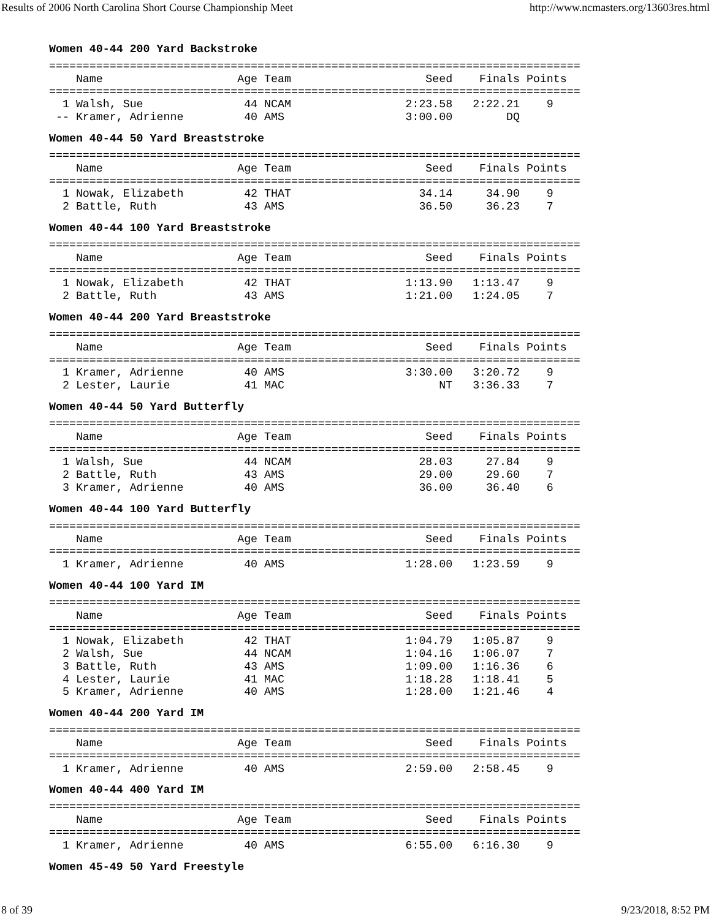Results of 2006 North Carolina Short Course Championship Meet http://www.ncmasters.org/13603res.html
Women 40-44 200 Yard Backstroke
===============================================================================
    Name                    Age Team                    Seed    Finals Points
===============================================================================
  1 Walsh, Sue               44 NCAM                 2:23.58   2:22.21    9
 -- Kramer, Adrienne         40 AMS                  3:00.00        DQ
Women 40-44 50 Yard Breaststroke
===============================================================================
    Name                    Age Team                    Seed    Finals Points
===============================================================================
  1 Nowak, Elizabeth         42 THAT                   34.14     34.90    9
  2 Battle, Ruth             43 AMS                    36.50     36.23    7
Women 40-44 100 Yard Breaststroke
===============================================================================
    Name                    Age Team                    Seed    Finals Points
===============================================================================
  1 Nowak, Elizabeth         42 THAT                 1:13.90   1:13.47    9
  2 Battle, Ruth             43 AMS                  1:21.00   1:24.05    7
Women 40-44 200 Yard Breaststroke
===============================================================================
    Name                    Age Team                    Seed    Finals Points
===============================================================================
  1 Kramer, Adrienne         40 AMS                  3:30.00   3:20.72    9
  2 Lester, Laurie           41 MAC                       NT   3:36.33    7
Women 40-44 50 Yard Butterfly
===============================================================================
    Name                    Age Team                    Seed    Finals Points
===============================================================================
  1 Walsh, Sue               44 NCAM                   28.03     27.84    9
  2 Battle, Ruth             43 AMS                    29.00     29.60    7
  3 Kramer, Adrienne         40 AMS                    36.00     36.40    6
Women 40-44 100 Yard Butterfly
===============================================================================
    Name                    Age Team                    Seed    Finals Points
===============================================================================
  1 Kramer, Adrienne         40 AMS                  1:28.00   1:23.59    9
Women 40-44 100 Yard IM
===============================================================================
    Name                    Age Team                    Seed    Finals Points
===============================================================================
  1 Nowak, Elizabeth         42 THAT                 1:04.79   1:05.87    9
  2 Walsh, Sue               44 NCAM                 1:04.16   1:06.07    7
  3 Battle, Ruth             43 AMS                  1:09.00   1:16.36    6
  4 Lester, Laurie           41 MAC                  1:18.28   1:18.41    5
  5 Kramer, Adrienne         40 AMS                  1:28.00   1:21.46    4
Women 40-44 200 Yard IM
===============================================================================
    Name                    Age Team                    Seed    Finals Points
===============================================================================
  1 Kramer, Adrienne         40 AMS                  2:59.00   2:58.45    9
Women 40-44 400 Yard IM
===============================================================================
    Name                    Age Team                    Seed    Finals Points
===============================================================================
  1 Kramer, Adrienne         40 AMS                  6:55.00   6:16.30    9
Women 45-49 50 Yard Freestyle
8 of 39 9/23/2018, 8:52 PM